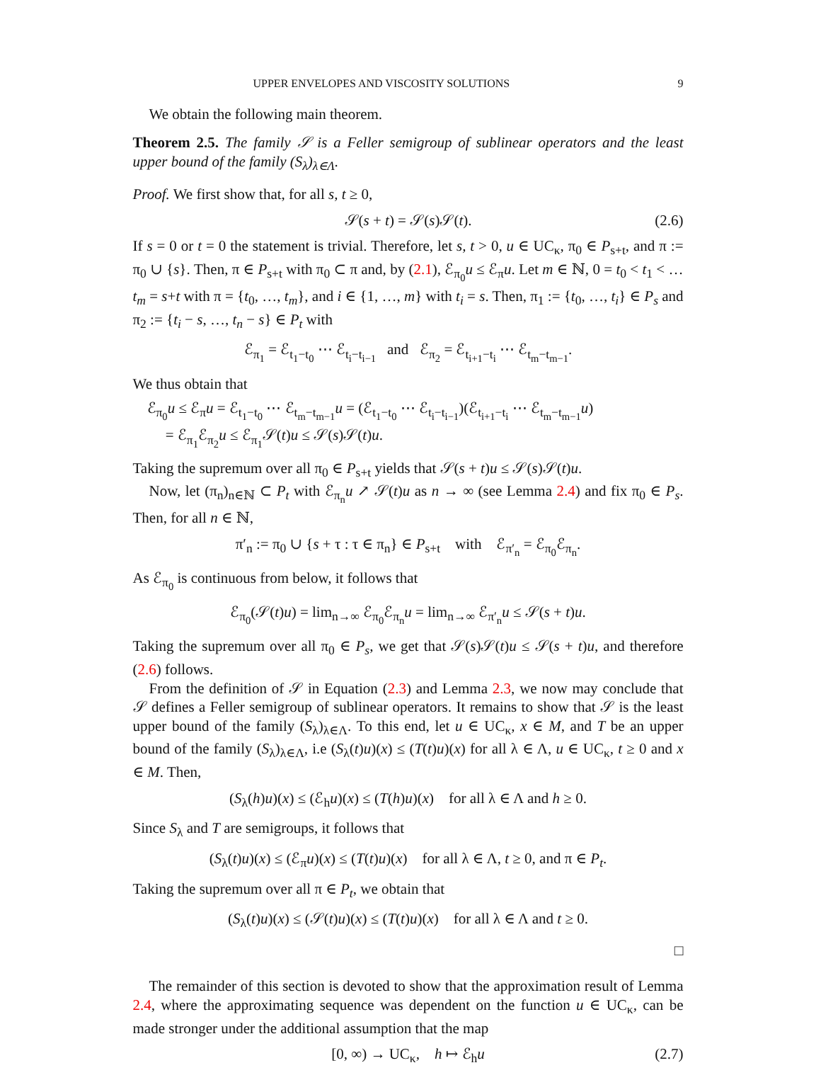UPPER ENVELOPES AND VISCOSITY SOLUTIONS 9
We obtain the following main theorem.
Theorem 2.5. The family 𝒮 is a Feller semigroup of sublinear operators and the least upper bound of the family (S<sub>λ</sub>)<sub>λ∈Λ</sub>.
Proof. We first show that, for all s, t ≥ 0,
𝒮(s + t) = 𝒮(s)𝒮(t). (2.6)
If s = 0 or t = 0 the statement is trivial. Therefore, let s, t > 0, u ∈ UC<sub>κ</sub>, π<sub>0</sub> ∈ P<sub>s+t</sub>, and π := π<sub>0</sub> ∪ {s}. Then, π ∈ P<sub>s+t</sub> with π<sub>0</sub> ⊂ π and, by (2.1), ℰ<sub>π<sub>0</sub></sub>u ≤ ℰ<sub>π</sub>u. Let m ∈ ℕ, 0 = t<sub>0</sub> < t<sub>1</sub> < … t<sub>m</sub> = s+t with π = {t<sub>0</sub>, …, t<sub>m</sub>}, and i ∈ {1, …, m} with t<sub>i</sub> = s. Then, π<sub>1</sub> := {t<sub>0</sub>, …, t<sub>i</sub>} ∈ P<sub>s</sub> and π<sub>2</sub> := {t<sub>i</sub> − s, …, t<sub>n</sub> − s} ∈ P<sub>t</sub> with
ℰ<sub>π<sub>1</sub></sub> = ℰ<sub>t<sub>1</sub>−t<sub>0</sub></sub> ⋯ ℰ<sub>t<sub>i</sub>−t<sub>i−1</sub></sub> and ℰ<sub>π<sub>2</sub></sub> = ℰ<sub>t<sub>i+1</sub>−t<sub>i</sub></sub> ⋯ ℰ<sub>t<sub>m</sub>−t<sub>m−1</sub></sub>.
We thus obtain that
ℰ<sub>π<sub>0</sub></sub>u ≤ ℰ<sub>π</sub>u = ℰ<sub>t<sub>1</sub>−t<sub>0</sub></sub> ⋯ ℰ<sub>t<sub>m</sub>−t<sub>m−1</sub></sub>u = (ℰ<sub>t<sub>1</sub>−t<sub>0</sub></sub> ⋯ ℰ<sub>t<sub>i</sub>−t<sub>i−1</sub></sub>)(ℰ<sub>t<sub>i+1</sub>−t<sub>i</sub></sub> ⋯ ℰ<sub>t<sub>m</sub>−t<sub>m−1</sub></sub>u)
= ℰ<sub>π<sub>1</sub></sub>ℰ<sub>π<sub>2</sub></sub>u ≤ ℰ<sub>π<sub>1</sub></sub>𝒮(t)u ≤ 𝒮(s)𝒮(t)u.
Taking the supremum over all π<sub>0</sub> ∈ P<sub>s+t</sub> yields that 𝒮(s + t)u ≤ 𝒮(s)𝒮(t)u.
Now, let (π<sub>n</sub>)<sub>n∈ℕ</sub> ⊂ P<sub>t</sub> with ℰ<sub>π<sub>n</sub></sub>u ↗ 𝒮(t)u as n → ∞ (see Lemma 2.4) and fix π<sub>0</sub> ∈ P<sub>s</sub>. Then, for all n ∈ ℕ,
π′<sub>n</sub> := π<sub>0</sub> ∪ {s + τ : τ ∈ π<sub>n</sub>} ∈ P<sub>s+t</sub> with ℰ<sub>π′<sub>n</sub></sub> = ℰ<sub>π<sub>0</sub></sub>ℰ<sub>π<sub>n</sub></sub>.
As ℰ<sub>π<sub>0</sub></sub> is continuous from below, it follows that
ℰ<sub>π<sub>0</sub></sub>(𝒮(t)u) = lim<sub>n→∞</sub> ℰ<sub>π<sub>0</sub></sub>ℰ<sub>π<sub>n</sub></sub>u = lim<sub>n→∞</sub> ℰ<sub>π′<sub>n</sub></sub>u ≤ 𝒮(s + t)u.
Taking the supremum over all π<sub>0</sub> ∈ P<sub>s</sub>, we get that 𝒮(s)𝒮(t)u ≤ 𝒮(s + t)u, and therefore (2.6) follows.
From the definition of 𝒮 in Equation (2.3) and Lemma 2.3, we now may conclude that 𝒮 defines a Feller semigroup of sublinear operators. It remains to show that 𝒮 is the least upper bound of the family (S<sub>λ</sub>)<sub>λ∈Λ</sub>. To this end, let u ∈ UC<sub>κ</sub>, x ∈ M, and T be an upper bound of the family (S<sub>λ</sub>)<sub>λ∈Λ</sub>, i.e (S<sub>λ</sub>(t)u)(x) ≤ (T(t)u)(x) for all λ ∈ Λ, u ∈ UC<sub>κ</sub>, t ≥ 0 and x ∈ M. Then,
(S<sub>λ</sub>(h)u)(x) ≤ (ℰ<sub>h</sub>u)(x) ≤ (T(h)u)(x) for all λ ∈ Λ and h ≥ 0.
Since S<sub>λ</sub> and T are semigroups, it follows that
(S<sub>λ</sub>(t)u)(x) ≤ (ℰ<sub>π</sub>u)(x) ≤ (T(t)u)(x) for all λ ∈ Λ, t ≥ 0, and π ∈ P<sub>t</sub>.
Taking the supremum over all π ∈ P<sub>t</sub>, we obtain that
(S<sub>λ</sub>(t)u)(x) ≤ (𝒮(t)u)(x) ≤ (T(t)u)(x) for all λ ∈ Λ and t ≥ 0.
□
The remainder of this section is devoted to show that the approximation result of Lemma 2.4, where the approximating sequence was dependent on the function u ∈ UC<sub>κ</sub>, can be made stronger under the additional assumption that the map
[0, ∞) → UC<sub>κ</sub>, h ↦ ℰ<sub>h</sub>u (2.7)